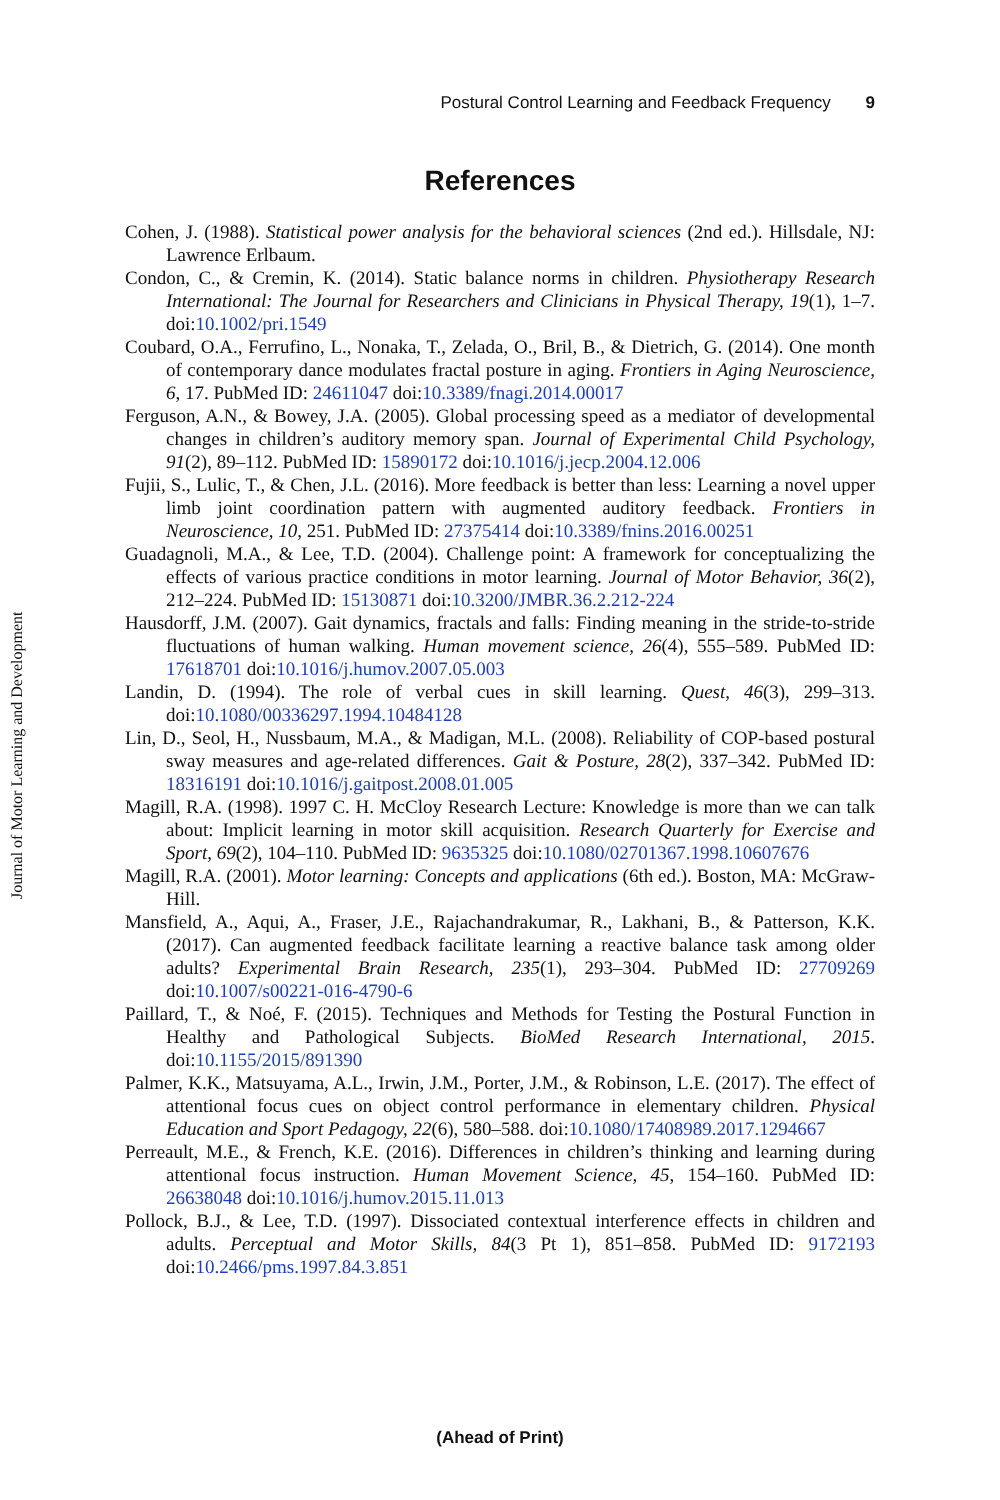Postural Control Learning and Feedback Frequency 9
References
Journal of Motor Learning and Development
Cohen, J. (1988). Statistical power analysis for the behavioral sciences (2nd ed.). Hillsdale, NJ: Lawrence Erlbaum.
Condon, C., & Cremin, K. (2014). Static balance norms in children. Physiotherapy Research International: The Journal for Researchers and Clinicians in Physical Therapy, 19(1), 1–7. doi:10.1002/pri.1549
Coubard, O.A., Ferrufino, L., Nonaka, T., Zelada, O., Bril, B., & Dietrich, G. (2014). One month of contemporary dance modulates fractal posture in aging. Frontiers in Aging Neuroscience, 6, 17. PubMed ID: 24611047 doi:10.3389/fnagi.2014.00017
Ferguson, A.N., & Bowey, J.A. (2005). Global processing speed as a mediator of developmental changes in children’s auditory memory span. Journal of Experimental Child Psychology, 91(2), 89–112. PubMed ID: 15890172 doi:10.1016/j.jecp.2004.12.006
Fujii, S., Lulic, T., & Chen, J.L. (2016). More feedback is better than less: Learning a novel upper limb joint coordination pattern with augmented auditory feedback. Frontiers in Neuroscience, 10, 251. PubMed ID: 27375414 doi:10.3389/fnins.2016.00251
Guadagnoli, M.A., & Lee, T.D. (2004). Challenge point: A framework for conceptualizing the effects of various practice conditions in motor learning. Journal of Motor Behavior, 36(2), 212–224. PubMed ID: 15130871 doi:10.3200/JMBR.36.2.212-224
Hausdorff, J.M. (2007). Gait dynamics, fractals and falls: Finding meaning in the stride-to-stride fluctuations of human walking. Human movement science, 26(4), 555–589. PubMed ID: 17618701 doi:10.1016/j.humov.2007.05.003
Landin, D. (1994). The role of verbal cues in skill learning. Quest, 46(3), 299–313. doi:10.1080/00336297.1994.10484128
Lin, D., Seol, H., Nussbaum, M.A., & Madigan, M.L. (2008). Reliability of COP-based postural sway measures and age-related differences. Gait & Posture, 28(2), 337–342. PubMed ID: 18316191 doi:10.1016/j.gaitpost.2008.01.005
Magill, R.A. (1998). 1997 C. H. McCloy Research Lecture: Knowledge is more than we can talk about: Implicit learning in motor skill acquisition. Research Quarterly for Exercise and Sport, 69(2), 104–110. PubMed ID: 9635325 doi:10.1080/02701367.1998.10607676
Magill, R.A. (2001). Motor learning: Concepts and applications (6th ed.). Boston, MA: McGraw-Hill.
Mansfield, A., Aqui, A., Fraser, J.E., Rajachandrakumar, R., Lakhani, B., & Patterson, K.K. (2017). Can augmented feedback facilitate learning a reactive balance task among older adults? Experimental Brain Research, 235(1), 293–304. PubMed ID: 27709269 doi:10.1007/s00221-016-4790-6
Paillard, T., & Noé, F. (2015). Techniques and Methods for Testing the Postural Function in Healthy and Pathological Subjects. BioMed Research International, 2015. doi:10.1155/2015/891390
Palmer, K.K., Matsuyama, A.L., Irwin, J.M., Porter, J.M., & Robinson, L.E. (2017). The effect of attentional focus cues on object control performance in elementary children. Physical Education and Sport Pedagogy, 22(6), 580–588. doi:10.1080/17408989.2017.1294667
Perreault, M.E., & French, K.E. (2016). Differences in children’s thinking and learning during attentional focus instruction. Human Movement Science, 45, 154–160. PubMed ID: 26638048 doi:10.1016/j.humov.2015.11.013
Pollock, B.J., & Lee, T.D. (1997). Dissociated contextual interference effects in children and adults. Perceptual and Motor Skills, 84(3 Pt 1), 851–858. PubMed ID: 9172193 doi:10.2466/pms.1997.84.3.851
(Ahead of Print)